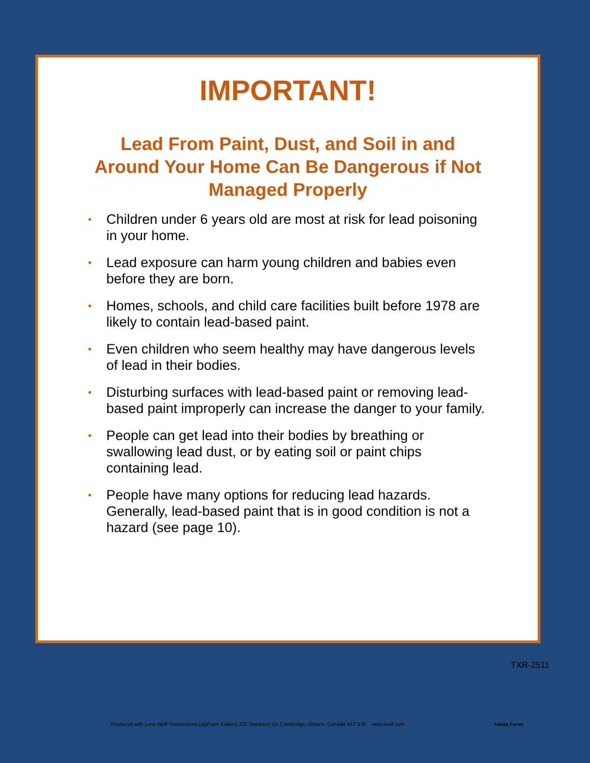IMPORTANT!
Lead From Paint, Dust, and Soil in and Around Your Home Can Be Dangerous if Not Managed Properly
• Children under 6 years old are most at risk for lead poisoning in your home.
• Lead exposure can harm young children and babies even before they are born.
• Homes, schools, and child care facilities built before 1978 are likely to contain lead-based paint.
• Even children who seem healthy may have dangerous levels of lead in their bodies.
• Disturbing surfaces with lead-based paint or removing lead-based paint improperly can increase the danger to your family.
• People can get lead into their bodies by breathing or swallowing lead dust, or by eating soil or paint chips containing lead.
• People have many options for reducing lead hazards. Generally, lead-based paint that is in good condition is not a hazard (see page 10).
TXR-2511
Produced with Lone Wolf Transactions (zipForm Edition) 231 Shearson Cr. Cambridge, Ontario, Canada N1T 1J5 www.lwolf.com
Admin Forms